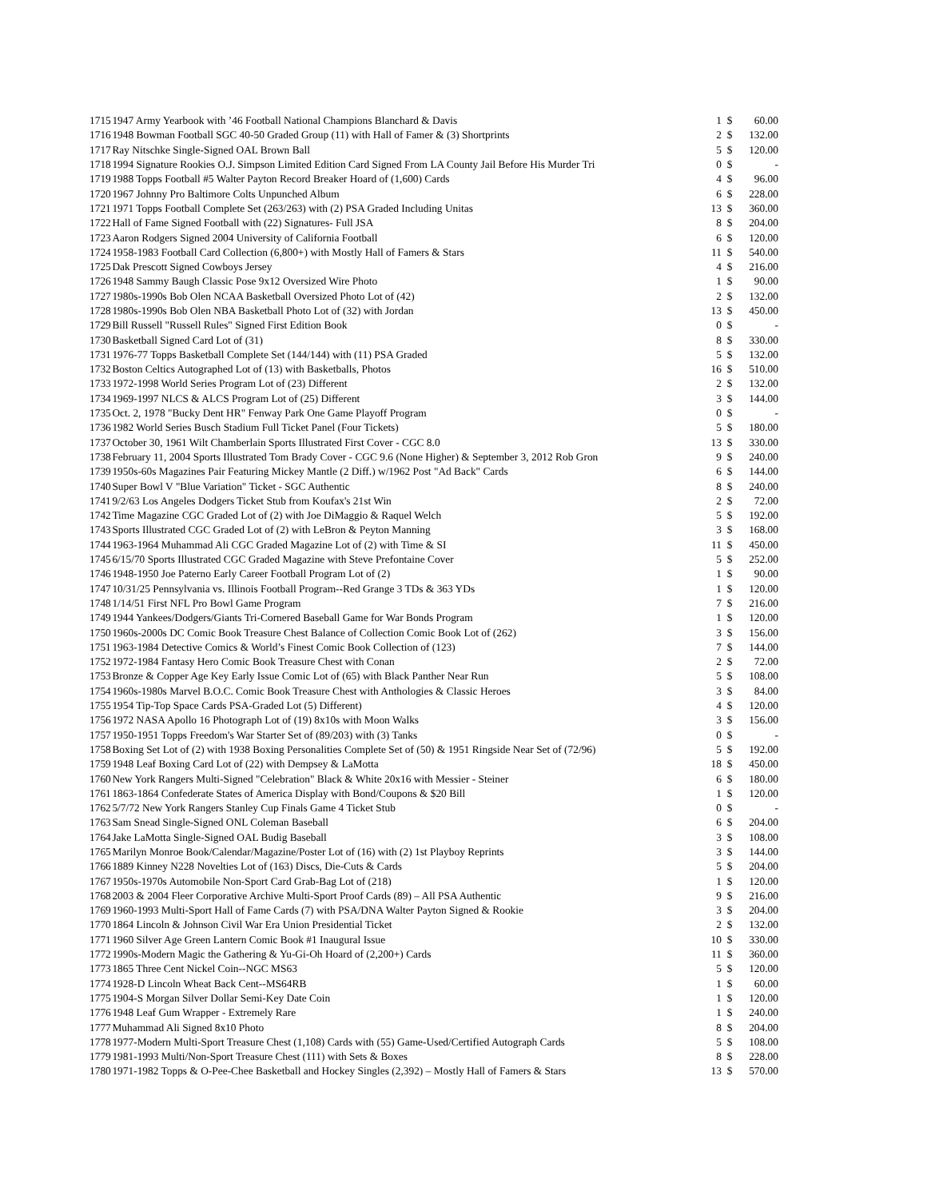| 1715 | 1947 Army Yearbook with ’46 Football National Champions Blanchard & Davis | 1 | $ | 60.00 |
| 1716 | 1948 Bowman Football SGC 40-50 Graded Group (11) with Hall of Famer & (3) Shortprints | 2 | $ | 132.00 |
| 1717 | Ray Nitschke Single-Signed OAL Brown Ball | 5 | $ | 120.00 |
| 1718 | 1994 Signature Rookies O.J. Simpson Limited Edition Card Signed From LA County Jail Before His Murder Tri | 0 | $ | - |
| 1719 | 1988 Topps Football #5 Walter Payton Record Breaker Hoard of (1,600) Cards | 4 | $ | 96.00 |
| 1720 | 1967 Johnny Pro Baltimore Colts Unpunched Album | 6 | $ | 228.00 |
| 1721 | 1971 Topps Football Complete Set (263/263) with (2) PSA Graded Including Unitas | 13 | $ | 360.00 |
| 1722 | Hall of Fame Signed Football with (22) Signatures- Full JSA | 8 | $ | 204.00 |
| 1723 | Aaron Rodgers Signed 2004 University of California Football | 6 | $ | 120.00 |
| 1724 | 1958-1983 Football Card Collection (6,800+) with Mostly Hall of Famers & Stars | 11 | $ | 540.00 |
| 1725 | Dak Prescott Signed Cowboys Jersey | 4 | $ | 216.00 |
| 1726 | 1948 Sammy Baugh Classic Pose 9x12 Oversized Wire Photo | 1 | $ | 90.00 |
| 1727 | 1980s-1990s Bob Olen NCAA Basketball Oversized Photo Lot of (42) | 2 | $ | 132.00 |
| 1728 | 1980s-1990s Bob Olen NBA Basketball Photo Lot of (32) with Jordan | 13 | $ | 450.00 |
| 1729 | Bill Russell "Russell Rules" Signed First Edition Book | 0 | $ | - |
| 1730 | Basketball Signed Card Lot of (31) | 8 | $ | 330.00 |
| 1731 | 1976-77 Topps Basketball Complete Set (144/144) with (11) PSA Graded | 5 | $ | 132.00 |
| 1732 | Boston Celtics Autographed Lot of (13) with Basketballs, Photos | 16 | $ | 510.00 |
| 1733 | 1972-1998 World Series Program Lot of (23) Different | 2 | $ | 132.00 |
| 1734 | 1969-1997 NLCS & ALCS Program Lot of (25) Different | 3 | $ | 144.00 |
| 1735 | Oct. 2, 1978 "Bucky Dent HR" Fenway Park One Game Playoff Program | 0 | $ | - |
| 1736 | 1982 World Series Busch Stadium Full Ticket Panel (Four Tickets) | 5 | $ | 180.00 |
| 1737 | October 30, 1961 Wilt Chamberlain Sports Illustrated First Cover - CGC 8.0 | 13 | $ | 330.00 |
| 1738 | February 11, 2004 Sports Illustrated Tom Brady Cover - CGC 9.6 (None Higher) & September 3, 2012 Rob Gron | 9 | $ | 240.00 |
| 1739 | 1950s-60s Magazines Pair Featuring Mickey Mantle (2 Diff.) w/1962 Post "Ad Back" Cards | 6 | $ | 144.00 |
| 1740 | Super Bowl V "Blue Variation" Ticket - SGC Authentic | 8 | $ | 240.00 |
| 1741 | 9/2/63 Los Angeles Dodgers Ticket Stub from Koufax's 21st Win | 2 | $ | 72.00 |
| 1742 | Time Magazine CGC Graded Lot of (2) with Joe DiMaggio & Raquel Welch | 5 | $ | 192.00 |
| 1743 | Sports Illustrated CGC Graded Lot of (2) with LeBron & Peyton Manning | 3 | $ | 168.00 |
| 1744 | 1963-1964 Muhammad Ali CGC Graded Magazine Lot of (2) with Time & SI | 11 | $ | 450.00 |
| 1745 | 6/15/70 Sports Illustrated CGC Graded Magazine with Steve Prefontaine Cover | 5 | $ | 252.00 |
| 1746 | 1948-1950 Joe Paterno Early Career Football Program Lot of (2) | 1 | $ | 90.00 |
| 1747 | 10/31/25 Pennsylvania vs. Illinois Football Program--Red Grange 3 TDs & 363 YDs | 1 | $ | 120.00 |
| 1748 | 1/14/51 First NFL Pro Bowl Game Program | 7 | $ | 216.00 |
| 1749 | 1944 Yankees/Dodgers/Giants Tri-Cornered Baseball Game for War Bonds Program | 1 | $ | 120.00 |
| 1750 | 1960s-2000s DC Comic Book Treasure Chest Balance of Collection Comic Book Lot of (262) | 3 | $ | 156.00 |
| 1751 | 1963-1984 Detective Comics & World’s Finest Comic Book Collection of (123) | 7 | $ | 144.00 |
| 1752 | 1972-1984 Fantasy Hero Comic Book Treasure Chest with Conan | 2 | $ | 72.00 |
| 1753 | Bronze & Copper Age Key Early Issue Comic Lot of (65) with Black Panther Near Run | 5 | $ | 108.00 |
| 1754 | 1960s-1980s Marvel B.O.C. Comic Book Treasure Chest with Anthologies & Classic Heroes | 3 | $ | 84.00 |
| 1755 | 1954 Tip-Top Space Cards PSA-Graded Lot (5) Different) | 4 | $ | 120.00 |
| 1756 | 1972 NASA Apollo 16 Photograph Lot of (19) 8x10s with Moon Walks | 3 | $ | 156.00 |
| 1757 | 1950-1951 Topps Freedom's War Starter Set of (89/203) with (3) Tanks | 0 | $ | - |
| 1758 | Boxing Set Lot of (2) with 1938 Boxing Personalities Complete Set of (50) & 1951 Ringside Near Set of (72/96) | 5 | $ | 192.00 |
| 1759 | 1948 Leaf Boxing Card Lot of (22) with Dempsey & LaMotta | 18 | $ | 450.00 |
| 1760 | New York Rangers Multi-Signed "Celebration" Black & White 20x16 with Messier - Steiner | 6 | $ | 180.00 |
| 1761 | 1863-1864 Confederate States of America Display with Bond/Coupons & $20 Bill | 1 | $ | 120.00 |
| 1762 | 5/7/72 New York Rangers Stanley Cup Finals Game 4 Ticket Stub | 0 | $ | - |
| 1763 | Sam Snead Single-Signed ONL Coleman Baseball | 6 | $ | 204.00 |
| 1764 | Jake LaMotta Single-Signed OAL Budig Baseball | 3 | $ | 108.00 |
| 1765 | Marilyn Monroe Book/Calendar/Magazine/Poster Lot of (16) with (2) 1st Playboy Reprints | 3 | $ | 144.00 |
| 1766 | 1889 Kinney N228 Novelties Lot of (163) Discs, Die-Cuts & Cards | 5 | $ | 204.00 |
| 1767 | 1950s-1970s Automobile Non-Sport Card Grab-Bag Lot of (218) | 1 | $ | 120.00 |
| 1768 | 2003 & 2004 Fleer Corporative Archive Multi-Sport Proof Cards (89) – All PSA Authentic | 9 | $ | 216.00 |
| 1769 | 1960-1993 Multi-Sport Hall of Fame Cards (7) with PSA/DNA Walter Payton Signed & Rookie | 3 | $ | 204.00 |
| 1770 | 1864 Lincoln & Johnson Civil War Era Union Presidential Ticket | 2 | $ | 132.00 |
| 1771 | 1960 Silver Age Green Lantern Comic Book #1 Inaugural Issue | 10 | $ | 330.00 |
| 1772 | 1990s-Modern Magic the Gathering & Yu-Gi-Oh Hoard of (2,200+) Cards | 11 | $ | 360.00 |
| 1773 | 1865 Three Cent Nickel Coin--NGC MS63 | 5 | $ | 120.00 |
| 1774 | 1928-D Lincoln Wheat Back Cent--MS64RB | 1 | $ | 60.00 |
| 1775 | 1904-S Morgan Silver Dollar Semi-Key Date Coin | 1 | $ | 120.00 |
| 1776 | 1948 Leaf Gum Wrapper - Extremely Rare | 1 | $ | 240.00 |
| 1777 | Muhammad Ali Signed 8x10 Photo | 8 | $ | 204.00 |
| 1778 | 1977-Modern Multi-Sport Treasure Chest (1,108) Cards with (55) Game-Used/Certified Autograph Cards | 5 | $ | 108.00 |
| 1779 | 1981-1993 Multi/Non-Sport Treasure Chest (111) with Sets & Boxes | 8 | $ | 228.00 |
| 1780 | 1971-1982 Topps & O-Pee-Chee Basketball and Hockey Singles (2,392) – Mostly Hall of Famers & Stars | 13 | $ | 570.00 |